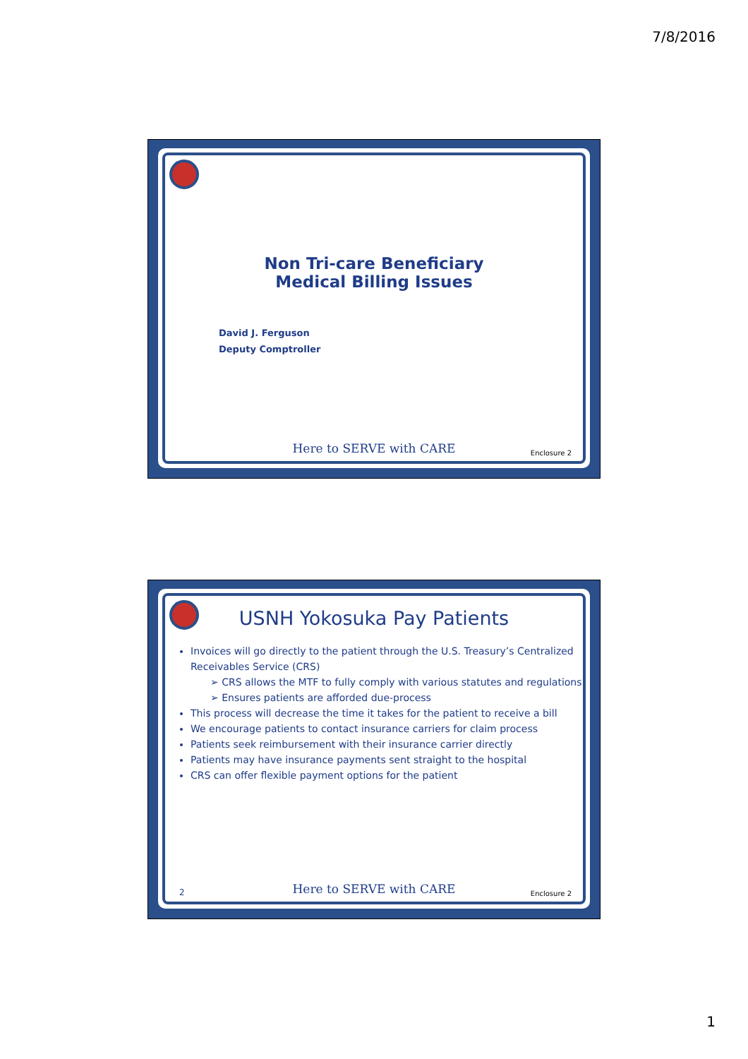7/8/2016
Non Tri-care Beneficiary
Medical Billing Issues
David J. Ferguson
Deputy Comptroller
Here to SERVE with CARE Enclosure 2
USNH Yokosuka Pay Patients
Invoices will go directly to the patient through the U.S. Treasury’s Centralized Receivables Service (CRS)
➢ CRS allows the MTF to fully comply with various statutes and regulations
➢ Ensures patients are afforded due-process
This process will decrease the time it takes for the patient to receive a bill
We encourage patients to contact insurance carriers for claim process
Patients seek reimbursement with their insurance carrier directly
Patients may have insurance payments sent straight to the hospital
CRS can offer flexible payment options for the patient
2
Here to SERVE with CARE Enclosure 2
1